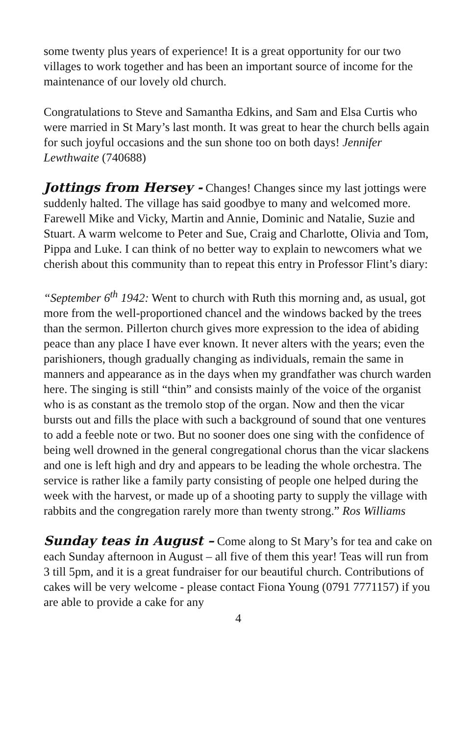some twenty plus years of experience! It is a great opportunity for our two villages to work together and has been an important source of income for the maintenance of our lovely old church.
Congratulations to Steve and Samantha Edkins, and Sam and Elsa Curtis who were married in St Mary’s last month. It was great to hear the church bells again for such joyful occasions and the sun shone too on both days! Jennifer Lewthwaite (740688)
Jottings from Hersey - Changes! Changes since my last jottings were suddenly halted. The village has said goodbye to many and welcomed more. Farewell Mike and Vicky, Martin and Annie, Dominic and Natalie, Suzie and Stuart. A warm welcome to Peter and Sue, Craig and Charlotte, Olivia and Tom, Pippa and Luke. I can think of no better way to explain to newcomers what we cherish about this community than to repeat this entry in Professor Flint’s diary:
“September 6<sup>th</sup> 1942: Went to church with Ruth this morning and, as usual, got more from the well-proportioned chancel and the windows backed by the trees than the sermon. Pillerton church gives more expression to the idea of abiding peace than any place I have ever known. It never alters with the years; even the parishioners, though gradually changing as individuals, remain the same in manners and appearance as in the days when my grandfather was church warden here. The singing is still “thin” and consists mainly of the voice of the organist who is as constant as the tremolo stop of the organ. Now and then the vicar bursts out and fills the place with such a background of sound that one ventures to add a feeble note or two. But no sooner does one sing with the confidence of being well drowned in the general congregational chorus than the vicar slackens and one is left high and dry and appears to be leading the whole orchestra. The service is rather like a family party consisting of people one helped during the week with the harvest, or made up of a shooting party to supply the village with rabbits and the congregation rarely more than twenty strong.” Ros Williams
Sunday teas in August – Come along to St Mary’s for tea and cake on each Sunday afternoon in August – all five of them this year! Teas will run from 3 till 5pm, and it is a great fundraiser for our beautiful church. Contributions of cakes will be very welcome - please contact Fiona Young (0791 7771157) if you are able to provide a cake for any
4